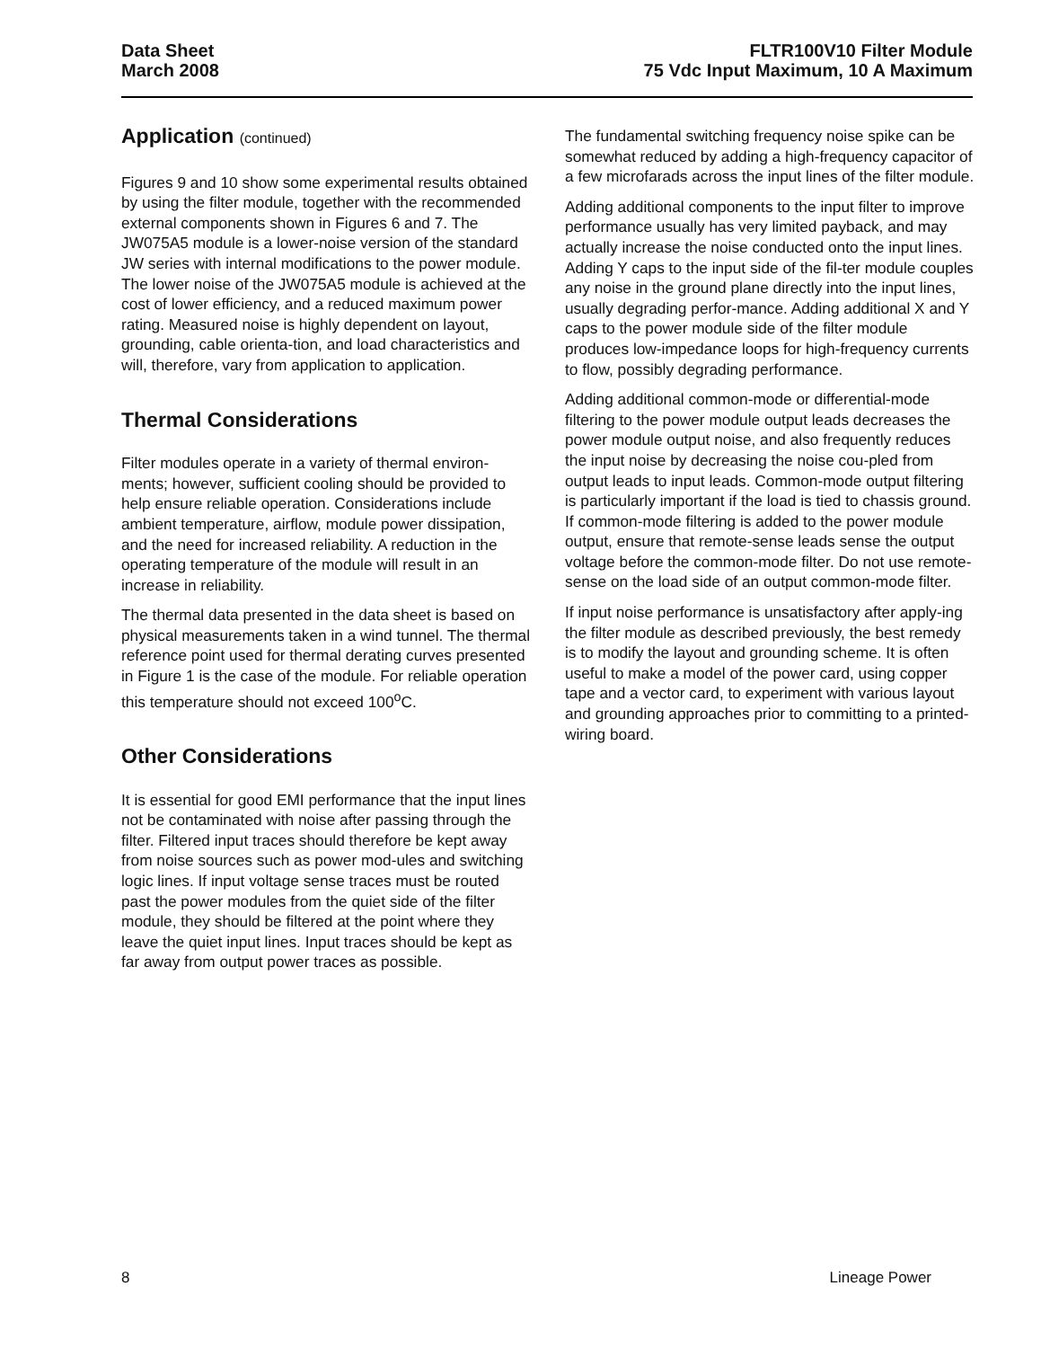Data Sheet
March 2008
FLTR100V10 Filter Module
75 Vdc Input Maximum, 10 A Maximum
Application (continued)
Figures 9 and 10 show some experimental results obtained by using the filter module, together with the recommended external components shown in Figures 6 and 7. The JW075A5 module is a lower-noise version of the standard JW series with internal modifications to the power module. The lower noise of the JW075A5 module is achieved at the cost of lower efficiency, and a reduced maximum power rating. Measured noise is highly dependent on layout, grounding, cable orienta-tion, and load characteristics and will, therefore, vary from application to application.
Thermal Considerations
Filter modules operate in a variety of thermal environ-ments; however, sufficient cooling should be provided to help ensure reliable operation. Considerations include ambient temperature, airflow, module power dissipation, and the need for increased reliability. A reduction in the operating temperature of the module will result in an increase in reliability.
The thermal data presented in the data sheet is based on physical measurements taken in a wind tunnel. The thermal reference point used for thermal derating curves presented in Figure 1 is the case of the module. For reliable operation this temperature should not exceed 100<sup>o</sup>C.
Other Considerations
It is essential for good EMI performance that the input lines not be contaminated with noise after passing through the filter. Filtered input traces should therefore be kept away from noise sources such as power mod-ules and switching logic lines. If input voltage sense traces must be routed past the power modules from the quiet side of the filter module, they should be filtered at the point where they leave the quiet input lines. Input traces should be kept as far away from output power traces as possible.
The fundamental switching frequency noise spike can be somewhat reduced by adding a high-frequency capacitor of a few microfarads across the input lines of the filter module.
Adding additional components to the input filter to improve performance usually has very limited payback, and may actually increase the noise conducted onto the input lines. Adding Y caps to the input side of the fil-ter module couples any noise in the ground plane directly into the input lines, usually degrading perfor-mance. Adding additional X and Y caps to the power module side of the filter module produces low-impedance loops for high-frequency currents to flow, possibly degrading performance.
Adding additional common-mode or differential-mode filtering to the power module output leads decreases the power module output noise, and also frequently reduces the input noise by decreasing the noise cou-pled from output leads to input leads. Common-mode output filtering is particularly important if the load is tied to chassis ground. If common-mode filtering is added to the power module output, ensure that remote-sense leads sense the output voltage before the common-mode filter. Do not use remote-sense on the load side of an output common-mode filter.
If input noise performance is unsatisfactory after apply-ing the filter module as described previously, the best remedy is to modify the layout and grounding scheme. It is often useful to make a model of the power card, using copper tape and a vector card, to experiment with various layout and grounding approaches prior to committing to a printed-wiring board.
8 Lineage Power